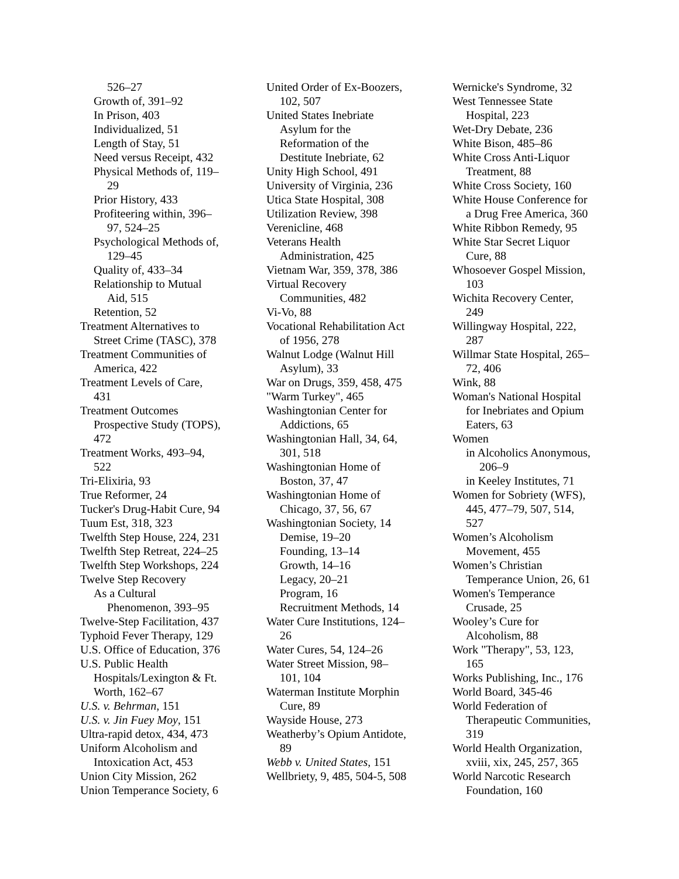526–27
Growth of, 391–92
In Prison, 403
Individualized, 51
Length of Stay, 51
Need versus Receipt, 432
Physical Methods of, 119–29
Prior History, 433
Profiteering within, 396–97, 524–25
Psychological Methods of, 129–45
Quality of, 433–34
Relationship to Mutual Aid, 515
Retention, 52
Treatment Alternatives to Street Crime (TASC), 378
Treatment Communities of America, 422
Treatment Levels of Care, 431
Treatment Outcomes Prospective Study (TOPS), 472
Treatment Works, 493–94, 522
Tri-Elixiria, 93
True Reformer, 24
Tucker's Drug-Habit Cure, 94
Tuum Est, 318, 323
Twelfth Step House, 224, 231
Twelfth Step Retreat, 224–25
Twelfth Step Workshops, 224
Twelve Step Recovery
As a Cultural
Phenomenon, 393–95
Twelve-Step Facilitation, 437
Typhoid Fever Therapy, 129
U.S. Office of Education, 376
U.S. Public Health Hospitals/Lexington & Ft. Worth, 162–67
U.S. v. Behrman, 151
U.S. v. Jin Fuey Moy, 151
Ultra-rapid detox, 434, 473
Uniform Alcoholism and Intoxication Act, 453
Union City Mission, 262
Union Temperance Society, 6
United Order of Ex-Boozers, 102, 507
United States Inebriate Asylum for the Reformation of the Destitute Inebriate, 62
Unity High School, 491
University of Virginia, 236
Utica State Hospital, 308
Utilization Review, 398
Verenicline, 468
Veterans Health Administration, 425
Vietnam War, 359, 378, 386
Virtual Recovery Communities, 482
Vi-Vo, 88
Vocational Rehabilitation Act of 1956, 278
Walnut Lodge (Walnut Hill Asylum), 33
War on Drugs, 359, 458, 475
"Warm Turkey", 465
Washingtonian Center for Addictions, 65
Washingtonian Hall, 34, 64, 301, 518
Washingtonian Home of Boston, 37, 47
Washingtonian Home of Chicago, 37, 56, 67
Washingtonian Society, 14
Demise, 19–20
Founding, 13–14
Growth, 14–16
Legacy, 20–21
Program, 16
Recruitment Methods, 14
Water Cure Institutions, 124–26
Water Cures, 54, 124–26
Water Street Mission, 98–101, 104
Waterman Institute Morphin Cure, 89
Wayside House, 273
Weatherby’s Opium Antidote, 89
Webb v. United States, 151
Wellbriety, 9, 485, 504-5, 508
Wernicke's Syndrome, 32
West Tennessee State Hospital, 223
Wet-Dry Debate, 236
White Bison, 485–86
White Cross Anti-Liquor Treatment, 88
White Cross Society, 160
White House Conference for a Drug Free America, 360
White Ribbon Remedy, 95
White Star Secret Liquor Cure, 88
Whosoever Gospel Mission, 103
Wichita Recovery Center, 249
Willingway Hospital, 222, 287
Willmar State Hospital, 265–72, 406
Wink, 88
Woman's National Hospital for Inebriates and Opium Eaters, 63
Women
in Alcoholics Anonymous, 206–9
in Keeley Institutes, 71
Women for Sobriety (WFS), 445, 477–79, 507, 514, 527
Women’s Alcoholism Movement, 455
Women’s Christian Temperance Union, 26, 61
Women's Temperance Crusade, 25
Wooley’s Cure for Alcoholism, 88
Work "Therapy", 53, 123, 165
Works Publishing, Inc., 176
World Board, 345-46
World Federation of Therapeutic Communities, 319
World Health Organization, xviii, xix, 245, 257, 365
World Narcotic Research Foundation, 160